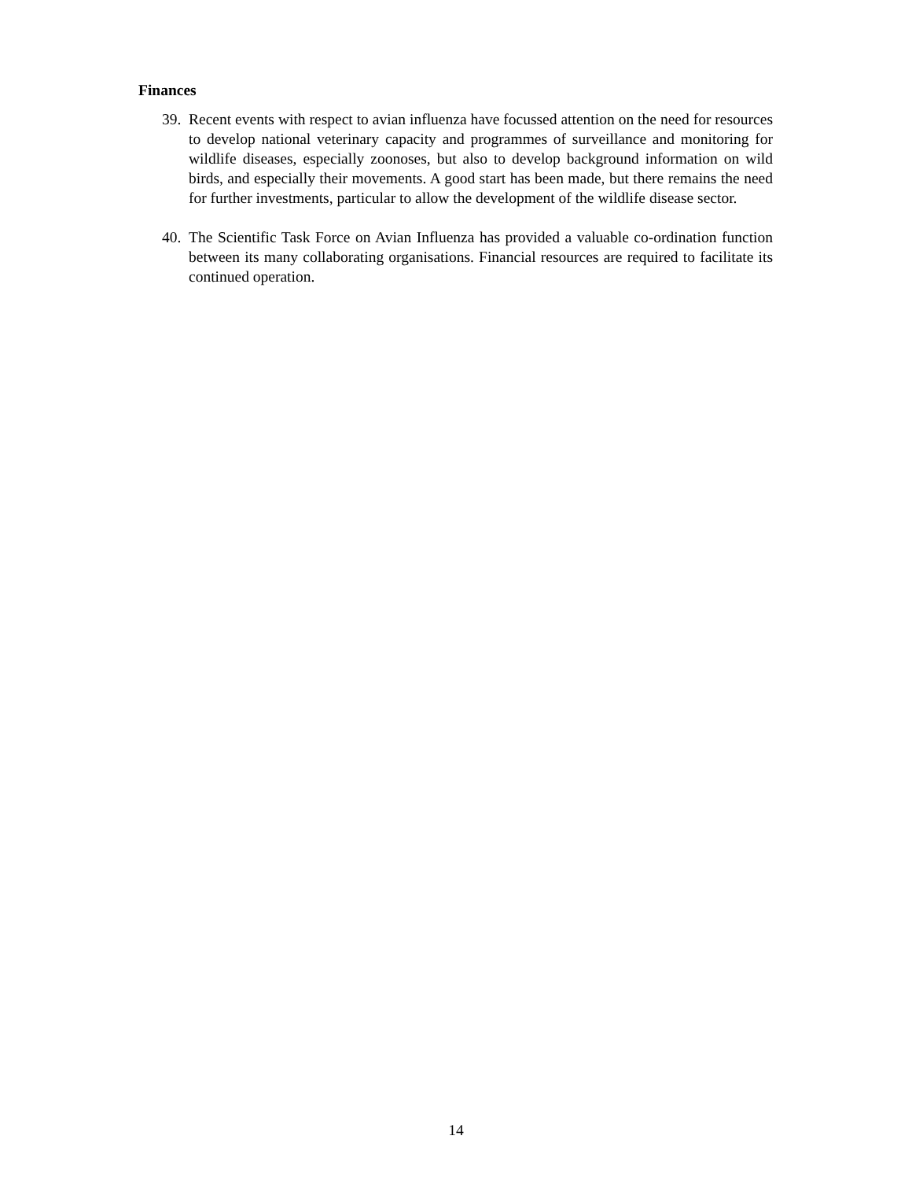Finances
39. Recent events with respect to avian influenza have focussed attention on the need for resources to develop national veterinary capacity and programmes of surveillance and monitoring for wildlife diseases, especially zoonoses, but also to develop background information on wild birds, and especially their movements. A good start has been made, but there remains the need for further investments, particular to allow the development of the wildlife disease sector.
40. The Scientific Task Force on Avian Influenza has provided a valuable co-ordination function between its many collaborating organisations. Financial resources are required to facilitate its continued operation.
14